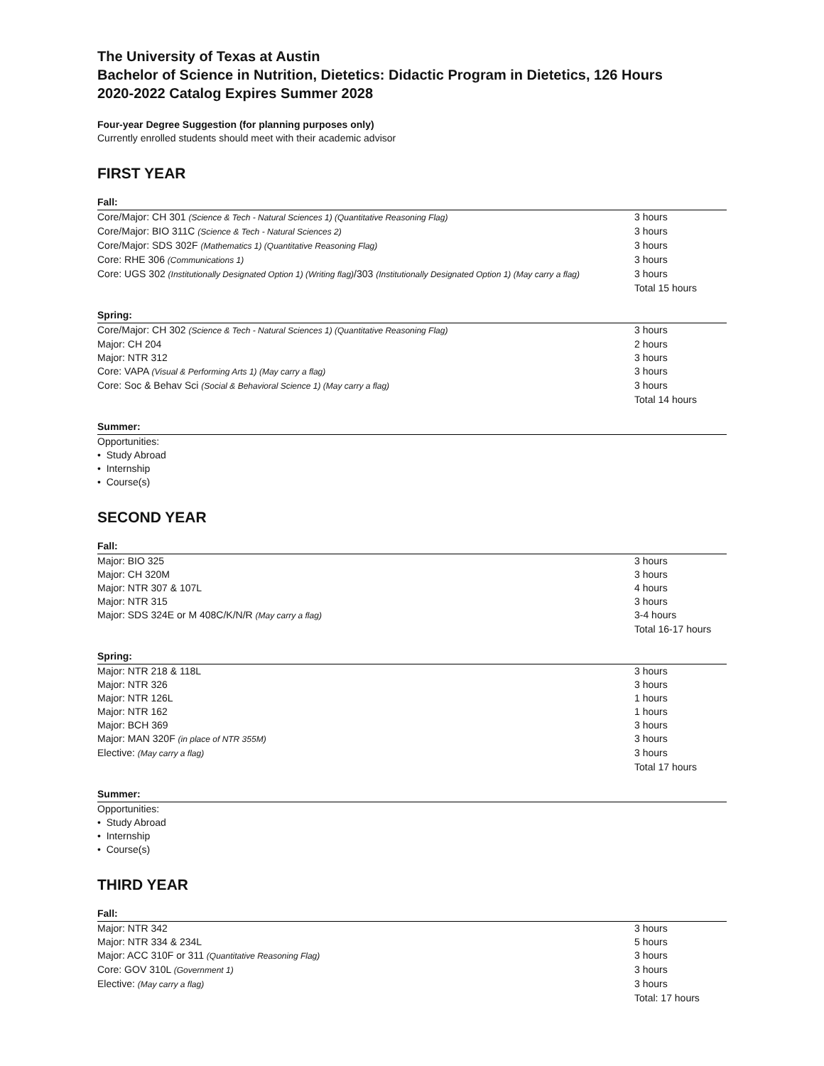The University of Texas at Austin
Bachelor of Science in Nutrition, Dietetics: Didactic Program in Dietetics, 126 Hours
2020-2022 Catalog Expires Summer 2028
Four-year Degree Suggestion (for planning purposes only)
Currently enrolled students should meet with their academic advisor
FIRST YEAR
Fall:
| Core/Major: CH 301 (Science & Tech - Natural Sciences 1) (Quantitative Reasoning Flag) | 3 hours |
| Core/Major: BIO 311C (Science & Tech - Natural Sciences 2) | 3 hours |
| Core/Major: SDS 302F (Mathematics 1) (Quantitative Reasoning Flag) | 3 hours |
| Core: RHE 306 (Communications 1) | 3 hours |
| Core: UGS 302 (Institutionally Designated Option 1) (Writing flag) /303 (Institutionally Designated Option 1) (May carry a flag) | 3 hours |
| | Total 15 hours |
Spring:
| Core/Major: CH 302 (Science & Tech - Natural Sciences 1) (Quantitative Reasoning Flag) | 3 hours |
| Major: CH 204 | 2 hours |
| Major: NTR 312 | 3 hours |
| Core: VAPA (Visual & Performing Arts 1) (May carry a flag) | 3 hours |
| Core: Soc & Behav Sci (Social & Behavioral Science 1) (May carry a flag) | 3 hours |
| | Total 14 hours |
Summer:
Opportunities:
• Study Abroad
• Internship
• Course(s)
SECOND YEAR
Fall:
| Major: BIO 325 | 3 hours |
| Major: CH 320M | 3 hours |
| Major: NTR 307 & 107L | 4 hours |
| Major: NTR 315 | 3 hours |
| Major: SDS 324E or M 408C/K/N/R (May carry a flag) | 3-4 hours |
| | Total 16-17 hours |
Spring:
| Major: NTR 218 & 118L | 3 hours |
| Major: NTR 326 | 3 hours |
| Major: NTR 126L | 1 hours |
| Major: NTR 162 | 1 hours |
| Major: BCH 369 | 3 hours |
| Major: MAN 320F (in place of NTR 355M) | 3 hours |
| Elective: (May carry a flag) | 3 hours |
| | Total 17 hours |
Summer:
Opportunities:
• Study Abroad
• Internship
• Course(s)
THIRD YEAR
Fall:
| Major: NTR 342 | 3 hours |
| Major: NTR 334 & 234L | 5 hours |
| Major: ACC 310F or 311 (Quantitative Reasoning Flag) | 3 hours |
| Core: GOV 310L (Government 1) | 3 hours |
| Elective: (May carry a flag) | 3 hours |
| | Total: 17 hours |